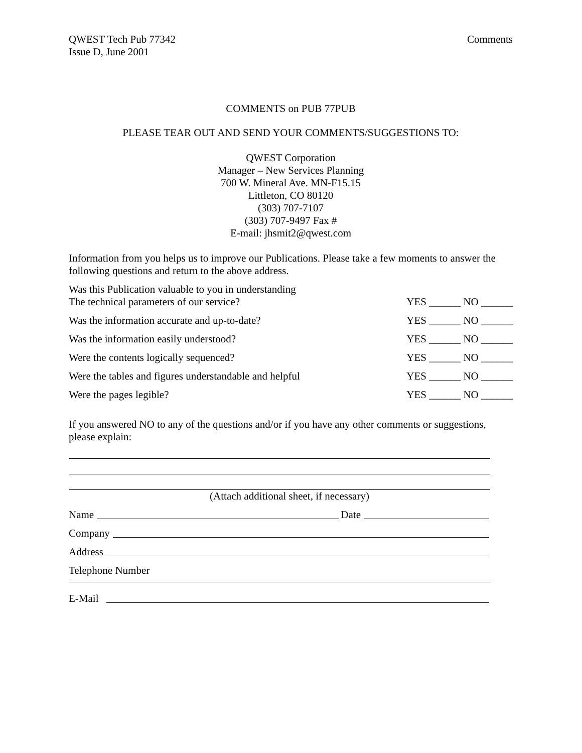QWEST Tech Pub 77342
Issue D, June 2001
Comments
COMMENTS on PUB 77PUB
PLEASE TEAR OUT AND SEND YOUR COMMENTS/SUGGESTIONS TO:
QWEST Corporation
Manager – New Services Planning
700 W. Mineral Ave. MN-F15.15
Littleton, CO 80120
(303) 707-7107
(303) 707-9497 Fax #
E-mail: jhsmit2@qwest.com
Information from you helps us to improve our Publications. Please take a few moments to answer the following questions and return to the above address.
Was this Publication valuable to you in understanding
The technical parameters of our service?
YES ______ NO ______
Was the information accurate and up-to-date?
YES ______ NO ______
Was the information easily understood?
YES ______ NO ______
Were the contents logically sequenced?
YES ______ NO ______
Were the tables and figures understandable and helpful
YES ______ NO ______
Were the pages legible?
YES ______ NO ______
If you answered NO to any of the questions and/or if you have any other comments or suggestions, please explain:
(Attach additional sheet, if necessary)
Name Date
Company
Address
Telephone Number
E-Mail